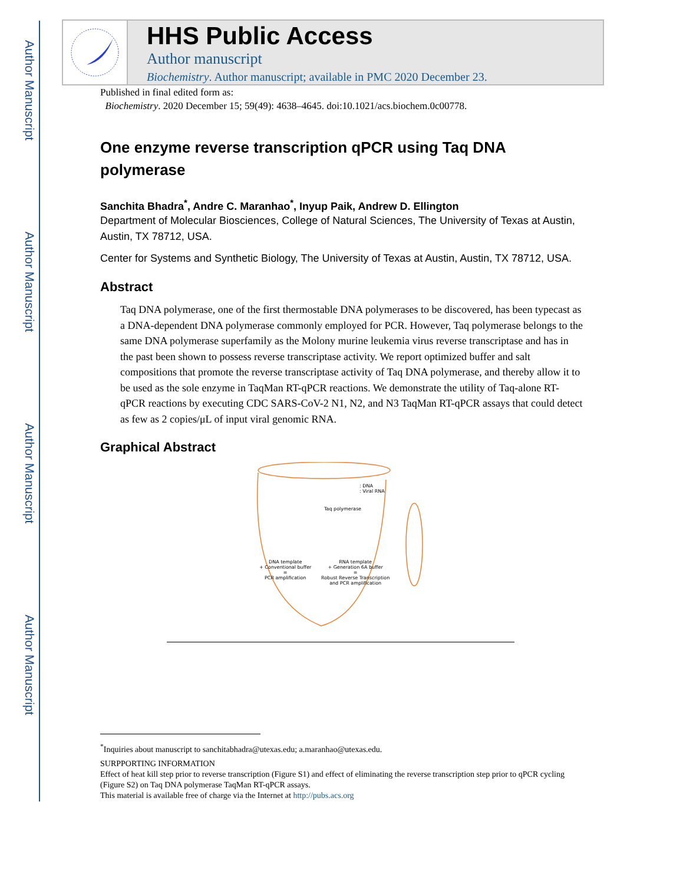Author Manuscript
Author Manuscript
Author Manuscript
Author Manuscript
HHS Public Access
Author manuscript
Biochemistry. Author manuscript; available in PMC 2020 December 23.
Published in final edited form as:
Biochemistry. 2020 December 15; 59(49): 4638–4645. doi:10.1021/acs.biochem.0c00778.
One enzyme reverse transcription qPCR using Taq DNA polymerase
Sanchita Bhadra<sup>*</sup>, Andre C. Maranhao<sup>*</sup>, Inyup Paik, Andrew D. Ellington
Department of Molecular Biosciences, College of Natural Sciences, The University of Texas at Austin, Austin, TX 78712, USA.
Center for Systems and Synthetic Biology, The University of Texas at Austin, Austin, TX 78712, USA.
Abstract
Taq DNA polymerase, one of the first thermostable DNA polymerases to be discovered, has been typecast as a DNA-dependent DNA polymerase commonly employed for PCR. However, Taq polymerase belongs to the same DNA polymerase superfamily as the Molony murine leukemia virus reverse transcriptase and has in the past been shown to possess reverse transcriptase activity. We report optimized buffer and salt compositions that promote the reverse transcriptase activity of Taq DNA polymerase, and thereby allow it to be used as the sole enzyme in TaqMan RT-qPCR reactions. We demonstrate the utility of Taq-alone RT-qPCR reactions by executing CDC SARS-CoV-2 N1, N2, and N3 TaqMan RT-qPCR assays that could detect as few as 2 copies/μL of input viral genomic RNA.
Graphical Abstract
: DNA
: Viral RNA
Taq polymerase
DNA template
+ Conventional buffer
=
PCR amplification
RNA template
+ Generation 6A buffer
=
Robust Reverse Transcription
and PCR amplification
<sup>*</sup> Inquiries about manuscript to sanchitabhadra@utexas.edu; a.maranhao@utexas.edu.
SURPPORTING INFORMATION
Effect of heat kill step prior to reverse transcription (Figure S1) and effect of eliminating the reverse transcription step prior to qPCR cycling (Figure S2) on Taq DNA polymerase TaqMan RT-qPCR assays.
This material is available free of charge via the Internet at http://pubs.acs.org